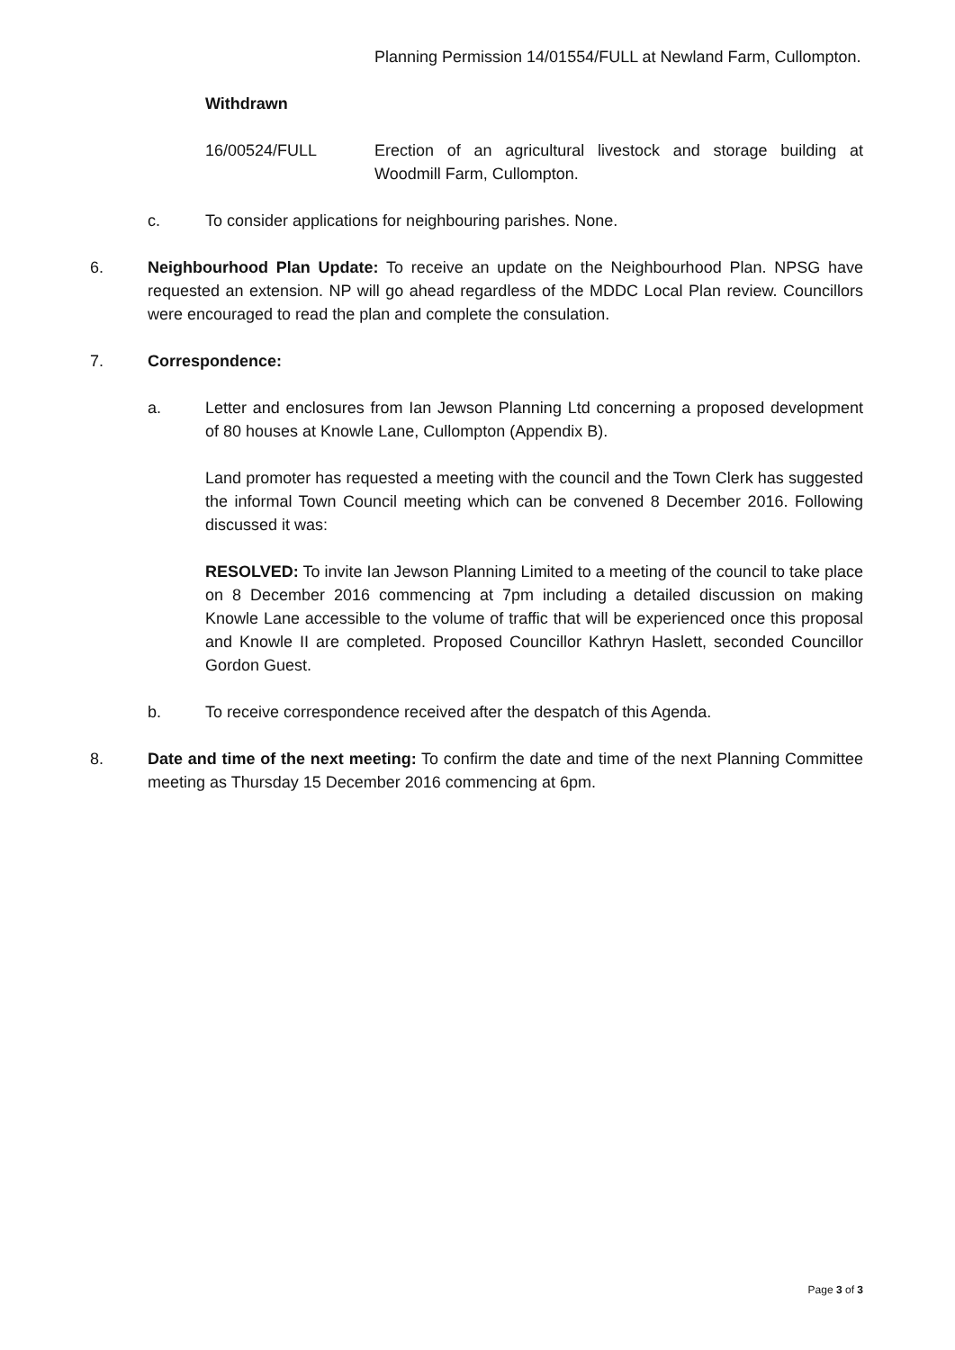Planning Permission 14/01554/FULL at Newland Farm, Cullompton.
Withdrawn
16/00524/FULL Erection of an agricultural livestock and storage building at Woodmill Farm, Cullompton.
c. To consider applications for neighbouring parishes. None.
6. Neighbourhood Plan Update: To receive an update on the Neighbourhood Plan. NPSG have requested an extension. NP will go ahead regardless of the MDDC Local Plan review. Councillors were encouraged to read the plan and complete the consulation.
7. Correspondence:
a. Letter and enclosures from Ian Jewson Planning Ltd concerning a proposed development of 80 houses at Knowle Lane, Cullompton (Appendix B).
Land promoter has requested a meeting with the council and the Town Clerk has suggested the informal Town Council meeting which can be convened 8 December 2016. Following discussed it was:
RESOLVED: To invite Ian Jewson Planning Limited to a meeting of the council to take place on 8 December 2016 commencing at 7pm including a detailed discussion on making Knowle Lane accessible to the volume of traffic that will be experienced once this proposal and Knowle II are completed. Proposed Councillor Kathryn Haslett, seconded Councillor Gordon Guest.
b. To receive correspondence received after the despatch of this Agenda.
8. Date and time of the next meeting: To confirm the date and time of the next Planning Committee meeting as Thursday 15 December 2016 commencing at 6pm.
Page 3 of 3